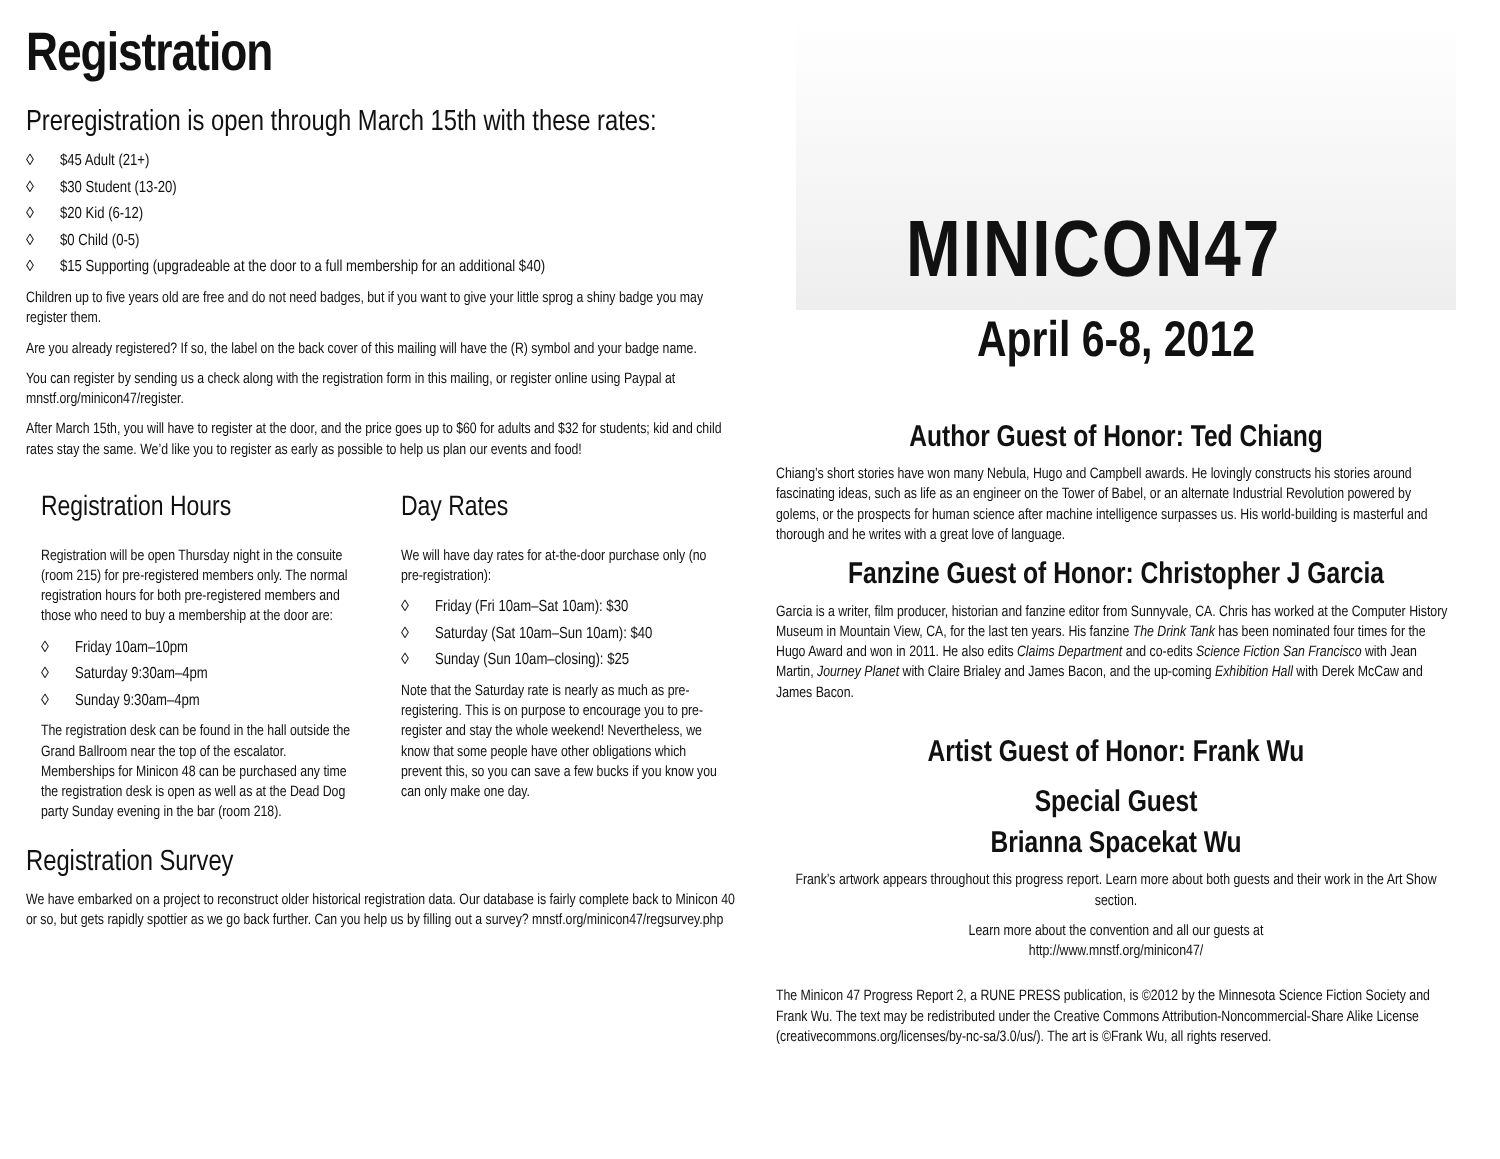Registration
Preregistration is open through March 15th with these rates:
◊ $45 Adult (21+)
◊ $30 Student (13-20)
◊ $20 Kid (6-12)
◊ $0 Child (0-5)
◊ $15 Supporting (upgradeable at the door to a full membership for an additional $40)
Children up to five years old are free and do not need badges, but if you want to give your little sprog a shiny badge you may register them.
Are you already registered? If so, the label on the back cover of this mailing will have the (R) symbol and your badge name.
You can register by sending us a check along with the registration form in this mailing, or register online using Paypal at mnstf.org/minicon47/register.
After March 15th, you will have to register at the door, and the price goes up to $60 for adults and $32 for students; kid and child rates stay the same. We’d like you to register as early as possible to help us plan our events and food!
Registration Hours
Registration will be open Thursday night in the consuite (room 215) for pre-registered members only. The normal registration hours for both pre-registered members and those who need to buy a membership at the door are:
◊ Friday 10am–10pm
◊ Saturday 9:30am–4pm
◊ Sunday 9:30am–4pm
The registration desk can be found in the hall outside the Grand Ballroom near the top of the escalator. Memberships for Minicon 48 can be purchased any time the registration desk is open as well as at the Dead Dog party Sunday evening in the bar (room 218).
Day Rates
We will have day rates for at-the-door purchase only (no pre-registration):
◊ Friday (Fri 10am–Sat 10am): $30
◊ Saturday (Sat 10am–Sun 10am): $40
◊ Sunday (Sun 10am–closing): $25
Note that the Saturday rate is nearly as much as pre-registering. This is on purpose to encourage you to pre-register and stay the whole weekend! Nevertheless, we know that some people have other obligations which prevent this, so you can save a few bucks if you know you can only make one day.
Registration Survey
We have embarked on a project to reconstruct older historical registration data. Our database is fairly complete back to Minicon 40 or so, but gets rapidly spottier as we go back further. Can you help us by filling out a survey? mnstf.org/minicon47/regsurvey.php
MINICON47
April 6-8, 2012
Author Guest of Honor: Ted Chiang
Chiang’s short stories have won many Nebula, Hugo and Campbell awards. He lovingly constructs his stories around fascinating ideas, such as life as an engineer on the Tower of Babel, or an alternate Industrial Revolution powered by golems, or the prospects for human science after machine intelligence surpasses us. His world-building is masterful and thorough and he writes with a great love of language.
Fanzine Guest of Honor: Christopher J Garcia
Garcia is a writer, film producer, historian and fanzine editor from Sunnyvale, CA. Chris has worked at the Computer History Museum in Mountain View, CA, for the last ten years. His fanzine The Drink Tank has been nominated four times for the Hugo Award and won in 2011. He also edits Claims Department and co-edits Science Fiction San Francisco with Jean Martin, Journey Planet with Claire Brialey and James Bacon, and the up-coming Exhibition Hall with Derek McCaw and James Bacon.
Artist Guest of Honor: Frank Wu
Special Guest
Brianna Spacekat Wu
Frank’s artwork appears throughout this progress report. Learn more about both guests and their work in the Art Show section.
Learn more about the convention and all our guests at
http://www.mnstf.org/minicon47/
The Minicon 47 Progress Report 2, a RUNE PRESS publication, is ©2012 by the Minnesota Science Fiction Society and Frank Wu. The text may be redistributed under the Creative Commons Attribution-Noncommercial-Share Alike License (creativecommons.org/licenses/by-nc-sa/3.0/us/). The art is ©Frank Wu, all rights reserved.